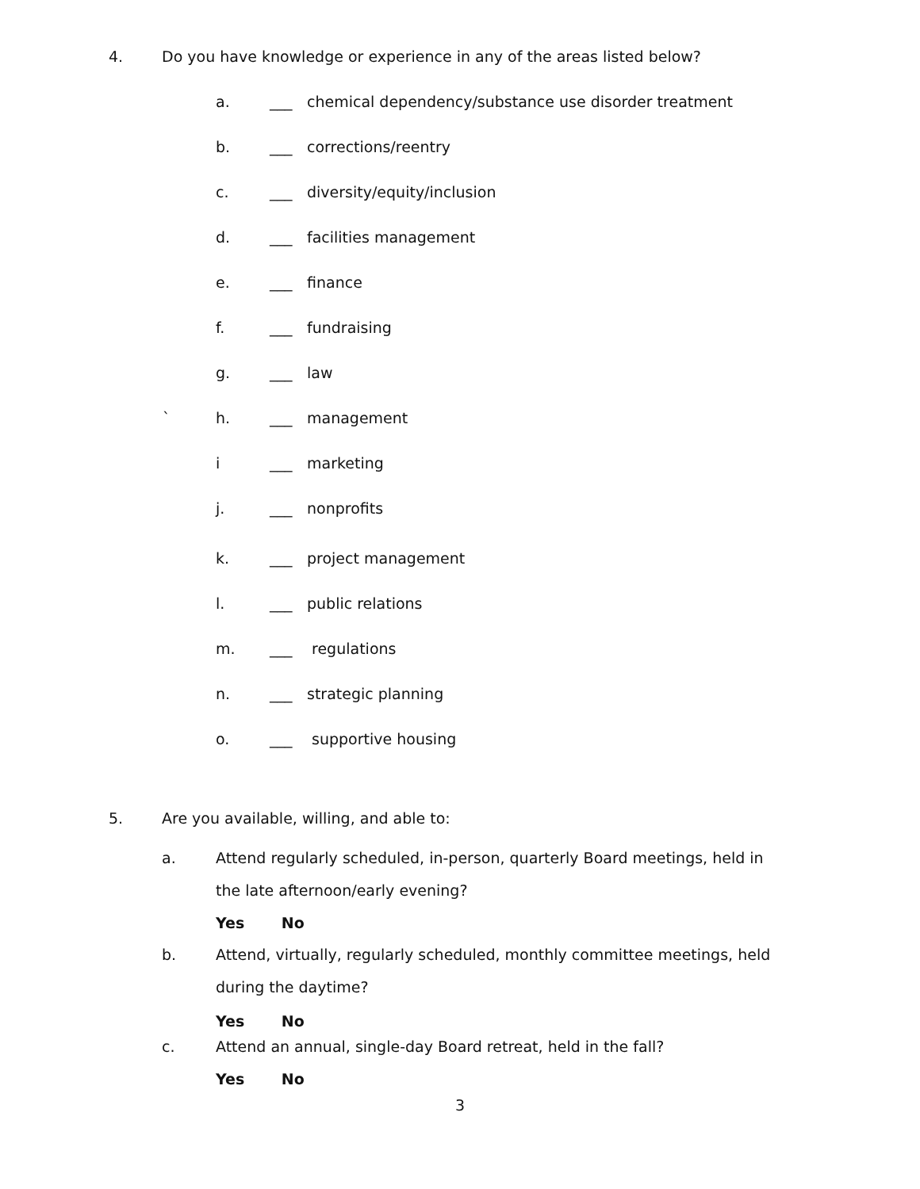4. Do you have knowledge or experience in any of the areas listed below?
a. ___ chemical dependency/substance use disorder treatment
b. ___ corrections/reentry
c. ___ diversity/equity/inclusion
d. ___ facilities management
e. ___ finance
f. ___ fundraising
g. ___ law
` h. ___ management
i ___ marketing
j. ___ nonprofits
k. ___ project management
l. ___ public relations
m. ___ regulations
n. ___ strategic planning
o. ___ supportive housing
5. Are you available, willing, and able to:
a. Attend regularly scheduled, in-person, quarterly Board meetings, held in the late afternoon/early evening?
Yes No
b. Attend, virtually, regularly scheduled, monthly committee meetings, held during the daytime?
Yes No
c. Attend an annual, single-day Board retreat, held in the fall?
Yes No
3